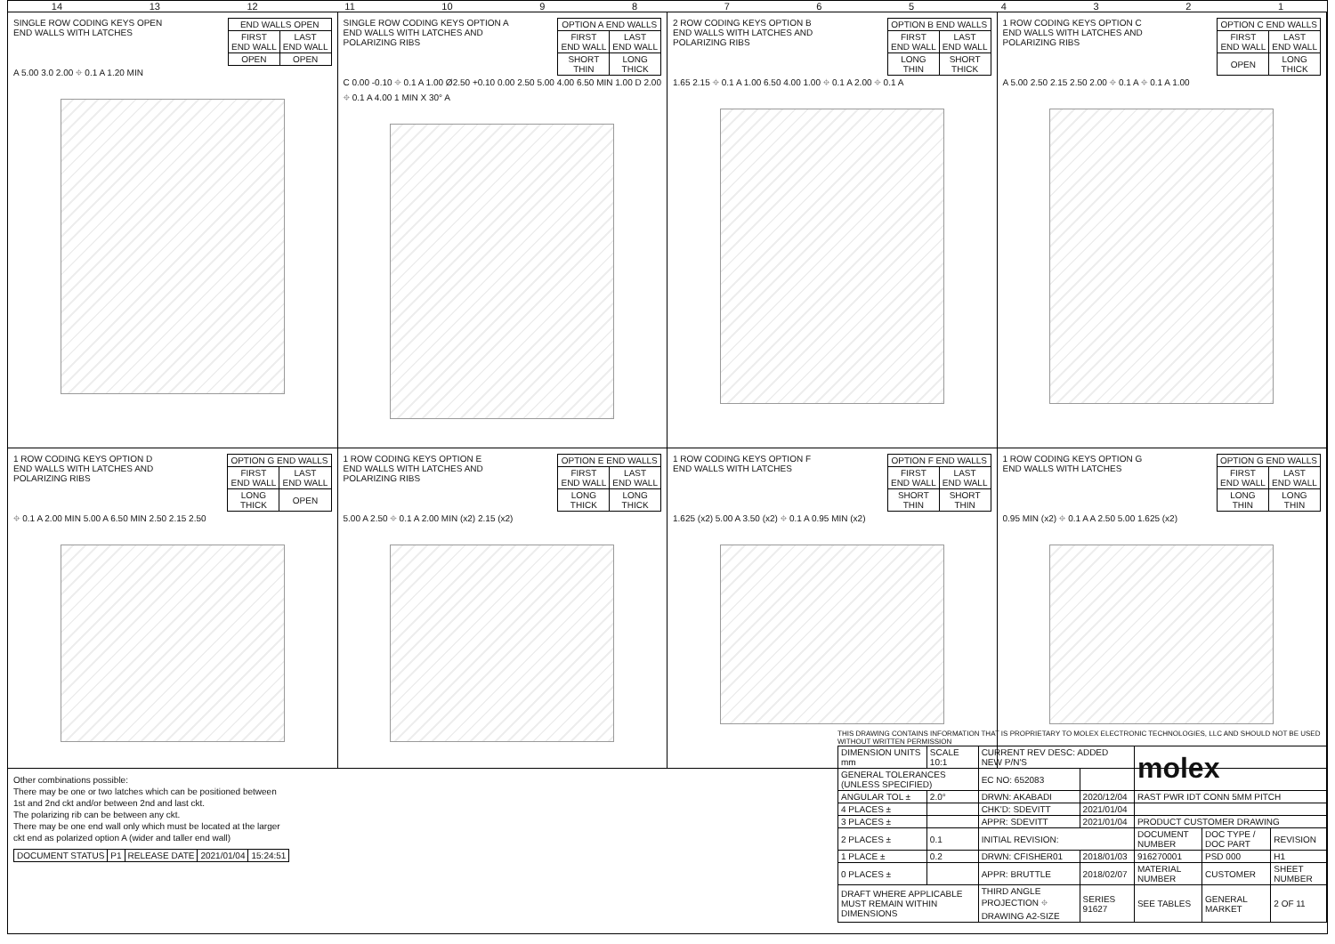14 13 12 11 10 987654321
SINGLE ROW CODING KEYS OPEN
END WALLS WITH LATCHES
| END WALLS OPEN | |
| --- | --- |
| FIRST END WALL | LAST END WALL |
| OPEN | OPEN |
A 5.00 3.0 2.00 ⌖ 0.1 A 1.20 MIN
SINGLE ROW CODING KEYS OPTION A
END WALLS WITH LATCHES AND
POLARIZING RIBS
| OPTION A END WALLS | |
| --- | --- |
| FIRST END WALL | LAST END WALL |
| SHORT THIN | LONG THICK |
C 0.00 -0.10 ⌖ 0.1 A 1.00 Ø2.50 +0.10 0.00 2.50 5.00 4.00 6.50 MIN 1.00 D 2.00 ⌖ 0.1 A 4.00 1 MIN X 30° A
2 ROW CODING KEYS OPTION B
END WALLS WITH LATCHES AND
POLARIZING RIBS
| OPTION B END WALLS | |
| --- | --- |
| FIRST END WALL | LAST END WALL |
| LONG THIN | SHORT THICK |
1.65 2.15 ⌖ 0.1 A 1.00 6.50 4.00 1.00 ⌖ 0.1 A 2.00 ⌖ 0.1 A
1 ROW CODING KEYS OPTION C
END WALLS WITH LATCHES AND
POLARIZING RIBS
| OPTION C END WALLS | |
| --- | --- |
| FIRST END WALL | LAST END WALL |
| OPEN | LONG THICK |
A 5.00 2.50 2.15 2.50 2.00 ⌖ 0.1 A ⌖ 0.1 A 1.00
1 ROW CODING KEYS OPTION D
END WALLS WITH LATCHES AND
POLARIZING RIBS
| OPTION G END WALLS | |
| --- | --- |
| FIRST END WALL | LAST END WALL |
| LONG THICK | OPEN |
⌖ 0.1 A 2.00 MIN 5.00 A 6.50 MIN 2.50 2.15 2.50
1 ROW CODING KEYS OPTION E
END WALLS WITH LATCHES AND
POLARIZING RIBS
| OPTION E END WALLS | |
| --- | --- |
| FIRST END WALL | LAST END WALL |
| LONG THICK | LONG THICK |
5.00 A 2.50 ⌖ 0.1 A 2.00 MIN (x2) 2.15 (x2)
1 ROW CODING KEYS OPTION F
END WALLS WITH LATCHES
| OPTION F END WALLS | |
| --- | --- |
| FIRST END WALL | LAST END WALL |
| SHORT THIN | SHORT THIN |
1.625 (x2) 5.00 A 3.50 (x2) ⌖ 0.1 A 0.95 MIN (x2)
1 ROW CODING KEYS OPTION G
END WALLS WITH LATCHES
| OPTION G END WALLS | |
| --- | --- |
| FIRST END WALL | LAST END WALL |
| LONG THIN | LONG THIN |
0.95 MIN (x2) ⌖ 0.1 A A 2.50 5.00 1.625 (x2)
Other combinations possible:
There may be one or two latches which can be positioned between
1st and 2nd ckt and/or between 2nd and last ckt.
The polarizing rib can be between any ckt.
There may be one end wall only which must be located at the larger
ckt end as polarized option A (wider and taller end wall)
| DOCUMENT STATUS | P1 | RELEASE DATE | 2021/01/04 | 15:24:51 |
THIS DRAWING CONTAINS INFORMATION THAT IS PROPRIETARY TO MOLEX ELECTRONIC TECHNOLOGIES, LLC AND SHOULD NOT BE USED WITHOUT WRITTEN PERMISSION
| DIMENSION UNITS mm | SCALE 10:1 | CURRENT REV DESC: ADDED NEW P/N'S | | molex | | |
| GENERAL TOLERANCES (UNLESS SPECIFIED) | | EC NO: 652083 | | | | |
| ANGULAR TOL ± | 2.0° | DRWN: AKABADI | 2020/12/04 | RAST PWR IDT CONN 5MM PITCH | | |
| 4 PLACES ± | | CHK'D: SDEVITT | 2021/01/04 | | | |
| 3 PLACES ± | | APPR: SDEVITT | 2021/01/04 | PRODUCT CUSTOMER DRAWING | | |
| 2 PLACES ± | 0.1 | INITIAL REVISION: | | DOCUMENT NUMBER | DOC TYPE / DOC PART | REVISION |
| 1 PLACE ± | 0.2 | DRWN: CFISHER01 | 2018/01/03 | 916270001 | PSD 000 | H1 |
| 0 PLACES ± | | APPR: BRUTTLE | 2018/02/07 | MATERIAL NUMBER | CUSTOMER | SHEET NUMBER |
| DRAFT WHERE APPLICABLE MUST REMAIN WITHIN DIMENSIONS | | THIRD ANGLE PROJECTION ⌖ DRAWING A2-SIZE | SERIES 91627 | SEE TABLES | GENERAL MARKET | 2 OF 11 |